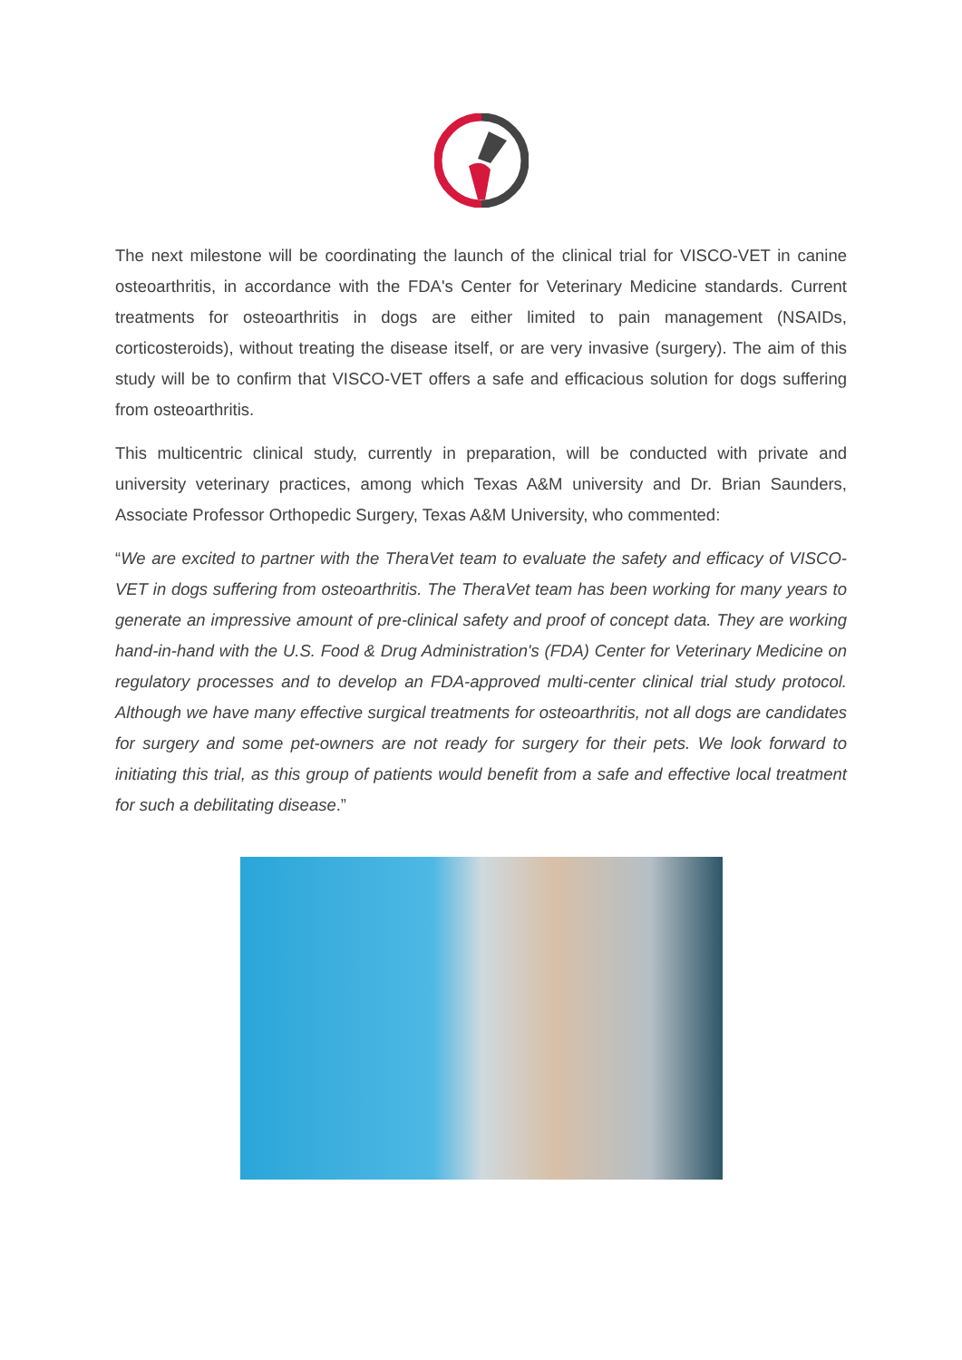The next milestone will be coordinating the launch of the clinical trial for VISCO-VET in canine osteoarthritis, in accordance with the FDA's Center for Veterinary Medicine standards. Current treatments for osteoarthritis in dogs are either limited to pain management (NSAIDs, corticosteroids), without treating the disease itself, or are very invasive (surgery). The aim of this study will be to confirm that VISCO-VET offers a safe and efficacious solution for dogs suffering from osteoarthritis.
This multicentric clinical study, currently in preparation, will be conducted with private and university veterinary practices, among which Texas A&M university and Dr. Brian Saunders, Associate Professor Orthopedic Surgery, Texas A&M University, who commented:
“We are excited to partner with the TheraVet team to evaluate the safety and efficacy of VISCO-VET in dogs suffering from osteoarthritis. The TheraVet team has been working for many years to generate an impressive amount of pre-clinical safety and proof of concept data. They are working hand-in-hand with the U.S. Food & Drug Administration's (FDA) Center for Veterinary Medicine on regulatory processes and to develop an FDA-approved multi-center clinical trial study protocol. Although we have many effective surgical treatments for osteoarthritis, not all dogs are candidates for surgery and some pet-owners are not ready for surgery for their pets. We look forward to initiating this trial, as this group of patients would benefit from a safe and effective local treatment for such a debilitating disease.”